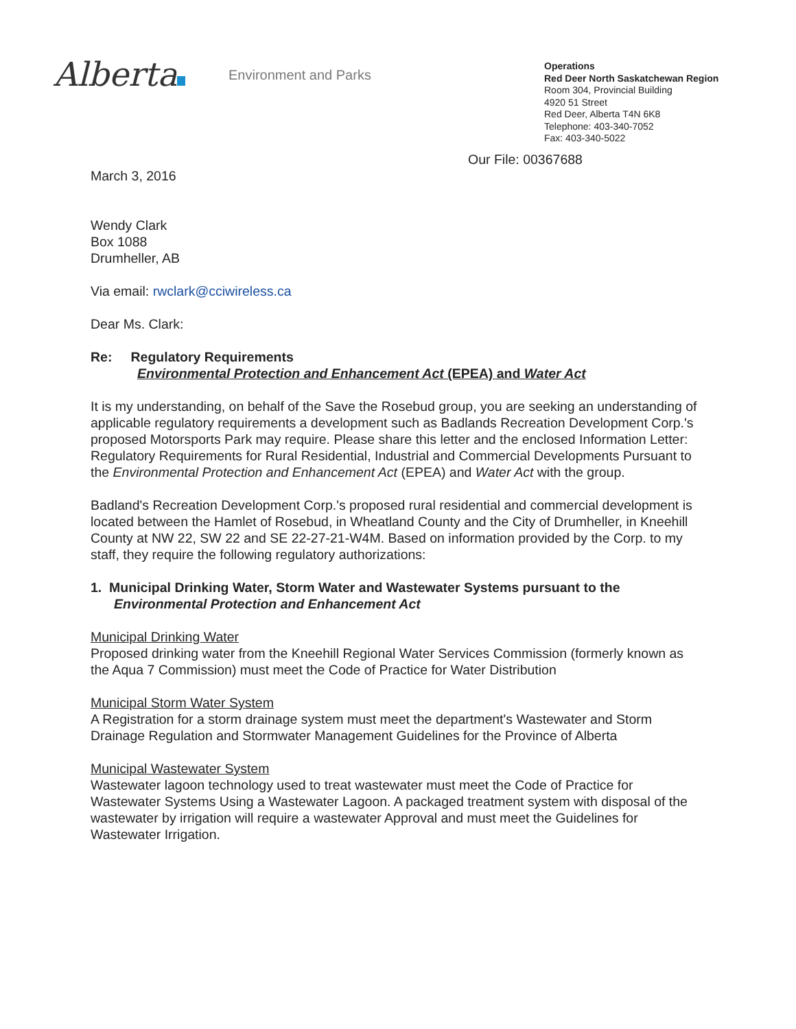Alberta
Environment and Parks
Operations
Red Deer North Saskatchewan Region
Room 304, Provincial Building
4920 51 Street
Red Deer, Alberta T4N 6K8
Telephone: 403-340-7052
Fax: 403-340-5022
Our File: 00367688
March 3, 2016
Wendy Clark
Box 1088
Drumheller, AB
Via email: rwclark@cciwireless.ca
Dear Ms. Clark:
Re: Regulatory Requirements
Environmental Protection and Enhancement Act (EPEA) and Water Act
It is my understanding, on behalf of the Save the Rosebud group, you are seeking an understanding of applicable regulatory requirements a development such as Badlands Recreation Development Corp.'s proposed Motorsports Park may require. Please share this letter and the enclosed Information Letter: Regulatory Requirements for Rural Residential, Industrial and Commercial Developments Pursuant to the Environmental Protection and Enhancement Act (EPEA) and Water Act with the group.
Badland's Recreation Development Corp.'s proposed rural residential and commercial development is located between the Hamlet of Rosebud, in Wheatland County and the City of Drumheller, in Kneehill County at NW 22, SW 22 and SE 22-27-21-W4M. Based on information provided by the Corp. to my staff, they require the following regulatory authorizations:
1. Municipal Drinking Water, Storm Water and Wastewater Systems pursuant to the
Environmental Protection and Enhancement Act
Municipal Drinking Water
Proposed drinking water from the Kneehill Regional Water Services Commission (formerly known as the Aqua 7 Commission) must meet the Code of Practice for Water Distribution
Municipal Storm Water System
A Registration for a storm drainage system must meet the department's Wastewater and Storm Drainage Regulation and Stormwater Management Guidelines for the Province of Alberta
Municipal Wastewater System
Wastewater lagoon technology used to treat wastewater must meet the Code of Practice for Wastewater Systems Using a Wastewater Lagoon. A packaged treatment system with disposal of the wastewater by irrigation will require a wastewater Approval and must meet the Guidelines for Wastewater Irrigation.